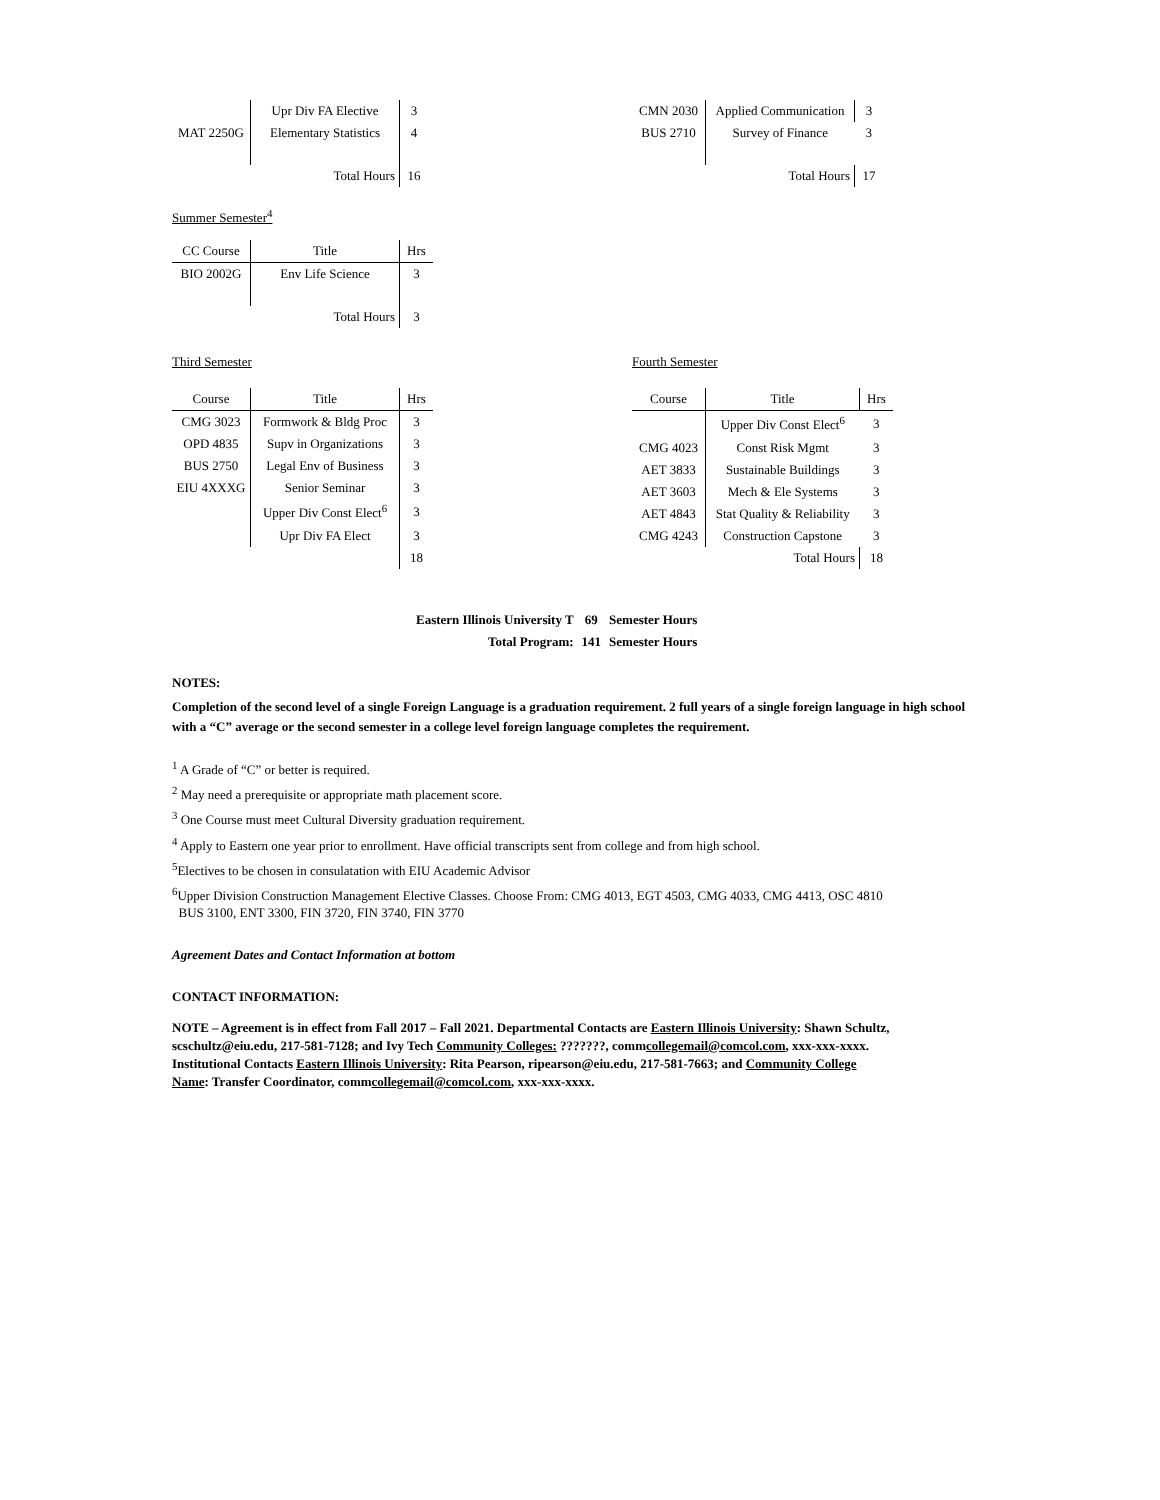| | Upr Div FA Elective | 3 |
| MAT 2250G | Elementary Statistics | 4 |
| | Total Hours | 16 |
| CMN 2030 | Applied Communication | 3 |
| BUS 2710 | Survey of Finance | 3 |
| | Total Hours | 17 |
Summer Semester<sup>4</sup>
| CC Course | Title | Hrs |
| --- | --- | --- |
| BIO 2002G | Env Life Science | 3 |
| | Total Hours | 3 |
Third Semester
| Course | Title | Hrs |
| --- | --- | --- |
| CMG 3023 | Formwork & Bldg Proc | 3 |
| OPD 4835 | Supv in Organizations | 3 |
| BUS 2750 | Legal Env of Business | 3 |
| EIU 4XXXG | Senior Seminar | 3 |
| | Upper Div Const Elect<sup>6</sup> | 3 |
| | Upr Div FA Elect | 3 |
| | | 18 |
Fourth Semester
| Course | Title | Hrs |
| --- | --- | --- |
| | Upper Div Const Elect<sup>6</sup> | 3 |
| CMG 4023 | Const Risk Mgmt | 3 |
| AET 3833 | Sustainable Buildings | 3 |
| AET 3603 | Mech & Ele Systems | 3 |
| AET 4843 | Stat Quality & Reliability | 3 |
| CMG 4243 | Construction Capstone | 3 |
| | Total Hours | 18 |
| Eastern Illinois University T | 69 | Semester Hours |
| Total Program: | 141 | Semester Hours |
NOTES:
Completion of the second level of a single Foreign Language is a graduation requirement. 2 full years of a single foreign language in high school with a “C” average or the second semester in a college level foreign language completes the requirement.
<sup>1</sup> A Grade of “C” or better is required.
<sup>2</sup> May need a prerequisite or appropriate math placement score.
<sup>3</sup> One Course must meet Cultural Diversity graduation requirement.
<sup>4</sup> Apply to Eastern one year prior to enrollment. Have official transcripts sent from college and from high school.
<sup>5</sup> Electives to be chosen in consulatation with EIU Academic Advisor
<sup>6</sup> Upper Division Construction Management Elective Classes. Choose From: CMG 4013, EGT 4503, CMG 4033, CMG 4413, OSC 4810
BUS 3100, ENT 3300, FIN 3720, FIN 3740, FIN 3770
Agreement Dates and Contact Information at bottom
CONTACT INFORMATION:
NOTE – Agreement is in effect from Fall 2017 – Fall 2021. Departmental Contacts are Eastern Illinois University: Shawn Schultz, scschultz@eiu.edu, 217-581-7128; and Ivy Tech Community Colleges: ???????, commcollegemail@comcol.com, xxx-xxx-xxxx. Institutional Contacts Eastern Illinois University: Rita Pearson, ripearson@eiu.edu, 217-581-7663; and Community College Name: Transfer Coordinator, commcollegemail@comcol.com, xxx-xxx-xxxx.